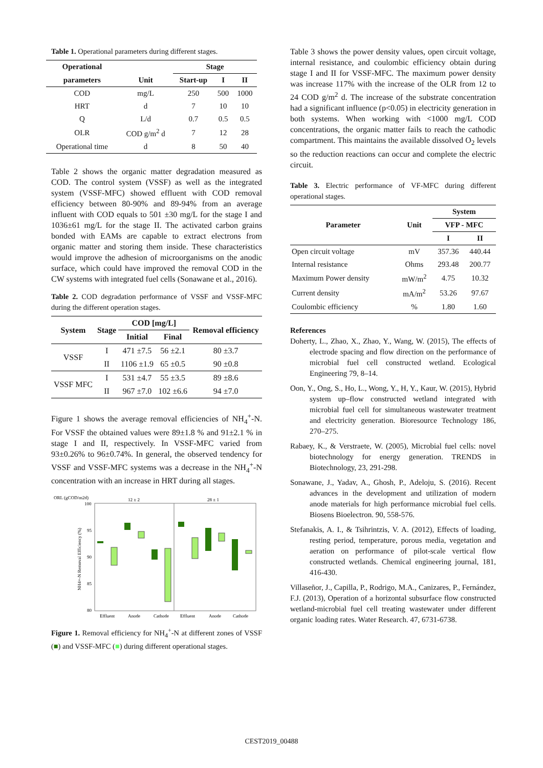Table 1. Operational parameters during different stages.
| Operational | | Stage | | |
| --- | --- | --- | --- | --- |
| parameters | Unit | Start-up | I | II |
| COD | mg/L | 250 | 500 | 1000 |
| HRT | d | 7 | 10 | 10 |
| Q | L/d | 0.7 | 0.5 | 0.5 |
| OLR | COD g/m<sup>2</sup> d | 7 | 12 | 28 |
| Operational time | d | 8 | 50 | 40 |
Table 2 shows the organic matter degradation measured as COD. The control system (VSSF) as well as the integrated system (VSSF-MFC) showed effluent with COD removal efficiency between 80-90% and 89-94% from an average influent with COD equals to 501 ±30 mg/L for the stage I and 1036±61 mg/L for the stage II. The activated carbon grains bonded with EAMs are capable to extract electrons from organic matter and storing them inside. These characteristics would improve the adhesion of microorganisms on the anodic surface, which could have improved the removal COD in the CW systems with integrated fuel cells (Sonawane et al., 2016).
Table 2. COD degradation performance of VSSF and VSSF-MFC during the different operation stages.
| System | Stage | COD [mg/L] | | Removal efficiency |
| --- | --- | --- | --- | --- |
| | | Initial | Final | |
| VSSF | I | 471 ±7.5 | 56 ±2.1 | 80 ±3.7 |
| | II | 1106 ±1.9 | 65 ±0.5 | 90 ±0.8 |
| VSSF MFC | I | 531 ±4.7 | 55 ±3.5 | 89 ±8.6 |
| | II | 967 ±7.0 | 102 ±6.6 | 94 ±7.0 |
Figure 1 shows the average removal efficiencies of NH<sub>4</sub><sup>+</sup>-N. For VSSF the obtained values were 89±1.8 % and 91±2.1 % in stage I and II, respectively. In VSSF-MFC varied from 93±0.26% to 96±0.74%. In general, the observed tendency for VSSF and VSSF-MFC systems was a decrease in the NH<sub>4</sub><sup>+</sup>-N concentration with an increase in HRT during all stages.
ORL (gCOD/m2d)
12 ± 2
28 ± 1
100
95
90
85
80
Effluent
Anode
Cathode
Effluent
Anode
Cathode
NH4+-N Removal Efficiency (%)
Figure 1. Removal efficiency for NH<sub>4</sub><sup>+</sup>-N at different zones of VSSF (■) and VSSF-MFC (■) during different operational stages.
Table 3 shows the power density values, open circuit voltage, internal resistance, and coulombic efficiency obtain during stage I and II for VSSF-MFC. The maximum power density was increase 117% with the increase of the OLR from 12 to 24 COD g/m<sup>2</sup> d. The increase of the substrate concentration had a significant influence (p<0.05) in electricity generation in both systems. When working with <1000 mg/L COD concentrations, the organic matter fails to reach the cathodic compartment. This maintains the available dissolved O<sub>2</sub> levels so the reduction reactions can occur and complete the electric circuit.
Table 3. Electric performance of VF-MFC during different operational stages.
| Parameter | Unit | System | |
| --- | --- | --- | --- |
| | | VFP - MFC | |
| | | I | II |
| Open circuit voltage | mV | 357.36 | 440.44 |
| Internal resistance | Ohms | 293.48 | 200.77 |
| Maximum Power density | mW/m<sup>2</sup> | 4.75 | 10.32 |
| Current density | mA/m<sup>2</sup> | 53.26 | 97.67 |
| Coulombic efficiency | % | 1.80 | 1.60 |
References
Doherty, L., Zhao, X., Zhao, Y., Wang, W. (2015), The effects of electrode spacing and flow direction on the performance of microbial fuel cell constructed wetland. Ecological Engineering 79, 8–14.
Oon, Y., Ong, S., Ho, L., Wong, Y., H, Y., Kaur, W. (2015), Hybrid system up–flow constructed wetland integrated with microbial fuel cell for simultaneous wastewater treatment and electricity generation. Bioresource Technology 186, 270–275.
Rabaey, K., & Verstraete, W. (2005), Microbial fuel cells: novel biotechnology for energy generation. TRENDS in Biotechnology, 23, 291-298.
Sonawane, J., Yadav, A., Ghosh, P., Adeloju, S. (2016). Recent advances in the development and utilization of modern anode materials for high performance microbial fuel cells. Biosens Bioelectron. 90, 558-576.
Stefanakis, A. I., & Tsihrintzis, V. A. (2012), Effects of loading, resting period, temperature, porous media, vegetation and aeration on performance of pilot-scale vertical flow constructed wetlands. Chemical engineering journal, 181, 416-430.
Villaseñor, J., Capilla, P., Rodrigo, M.A., Canizares, P., Fernández, F.J. (2013), Operation of a horizontal subsurface flow constructed wetland-microbial fuel cell treating wastewater under different organic loading rates. Water Research. 47, 6731-6738.
CEST2019_00488